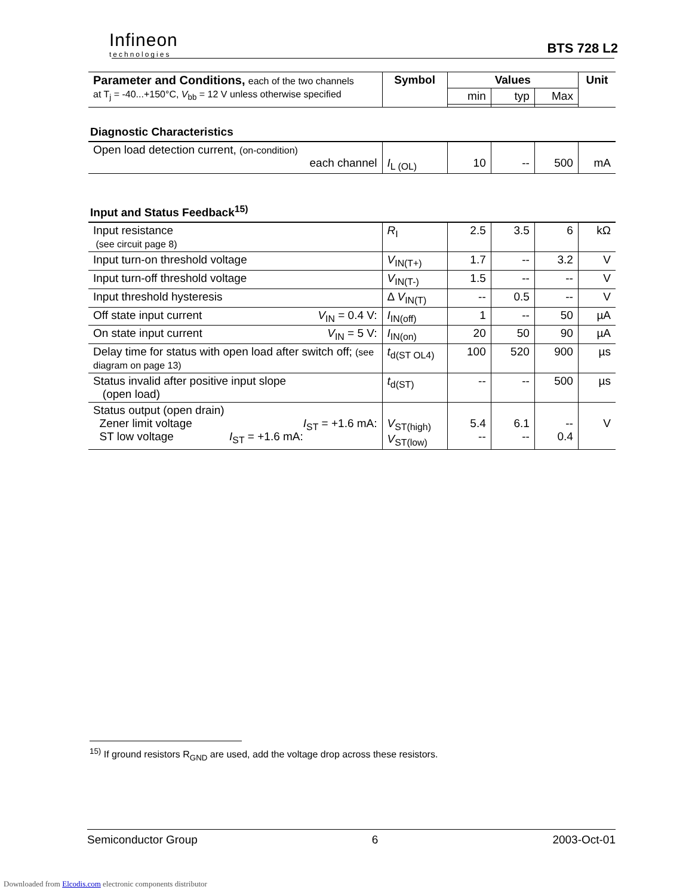Infineon
technologies
BTS 728 L2
| Parameter and Conditions, each of the two channels at T<sub>j</sub> = -40...+150°C, V<sub>bb</sub> = 12 V unless otherwise specified | Symbol | Values | | | Unit |
| | | min | typ | Max | |
Diagnostic Characteristics
| Open load detection current, (on-condition) each channel | I<sub>L (OL)</sub> | 10 | -- | 500 | mA |
Input and Status Feedback<sup>15)</sup>
| Input resistance (see circuit page 8) | R<sub>I</sub> | 2.5 | 3.5 | 6 | kΩ |
| Input turn-on threshold voltage | V<sub>IN(T+)</sub> | 1.7 | -- | 3.2 | V |
| Input turn-off threshold voltage | V<sub>IN(T-)</sub> | 1.5 | -- | -- | V |
| Input threshold hysteresis | Δ V<sub>IN(T)</sub> | -- | 0.5 | -- | V |
| Off state input current V<sub>IN</sub> = 0.4 V: | I<sub>IN(off)</sub> | 1 | -- | 50 | µA |
| On state input current V<sub>IN</sub> = 5 V: | I<sub>IN(on)</sub> | 20 | 50 | 90 | µA |
| Delay time for status with open load after switch off; (see diagram on page 13) | t<sub>d(ST OL4)</sub> | 100 | 520 | 900 | µs |
| Status invalid after positive input slope (open load) | t<sub>d(ST)</sub> | -- | -- | 500 | µs |
| Status output (open drain) Zener limit voltage I<sub>ST</sub> = +1.6 mA: ST low voltage I<sub>ST</sub> = +1.6 mA: | V<sub>ST(high)</sub> V<sub>ST(low)</sub> | 5.4 -- | 6.1 -- | -- 0.4 | V |
<sup>15)</sup> If ground resistors R<sub>GND</sub> are used, add the voltage drop across these resistors.
Semiconductor Group 6 2003-Oct-01
Downloaded from Elcodis.com electronic components distributor